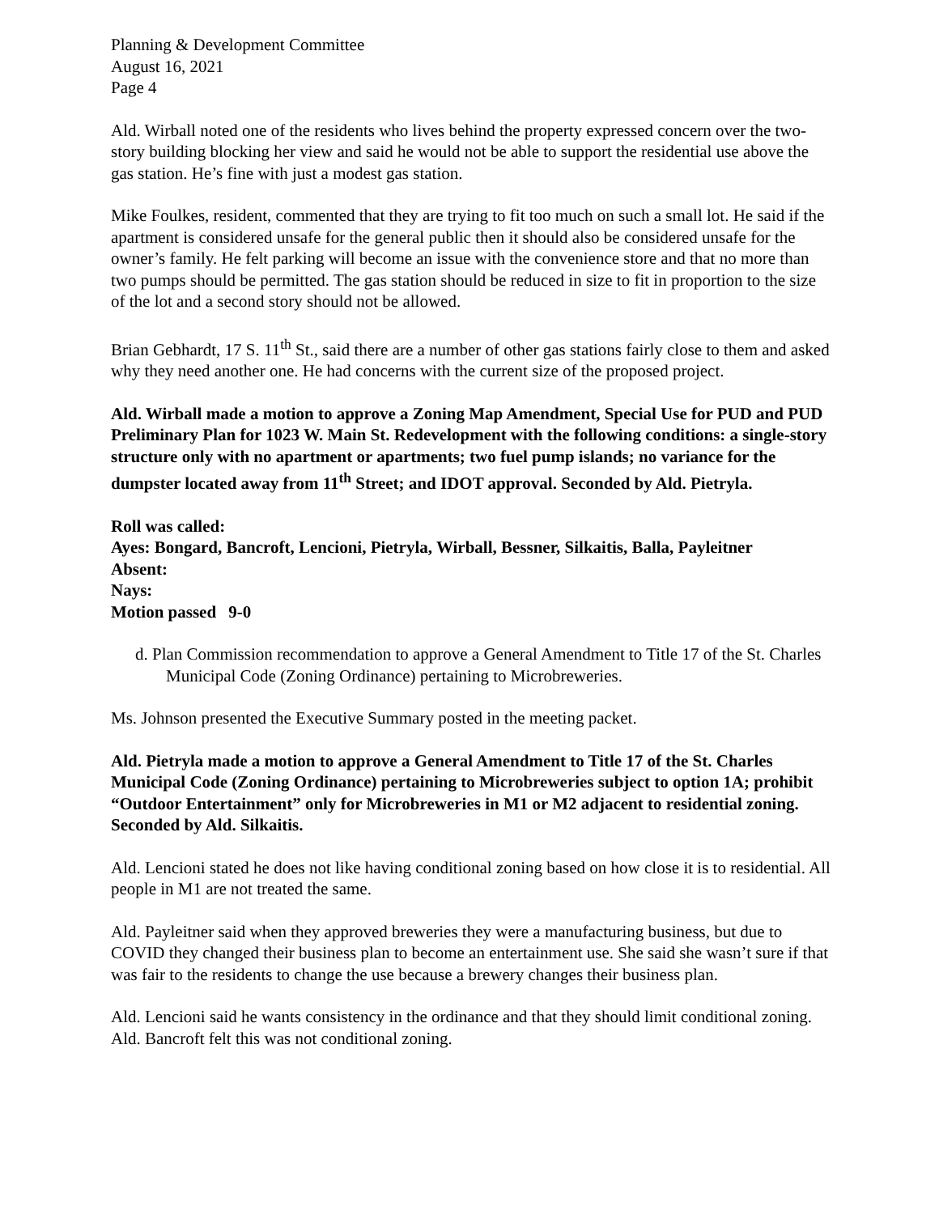Planning & Development Committee
August 16, 2021
Page 4
Ald. Wirball noted one of the residents who lives behind the property expressed concern over the two-story building blocking her view and said he would not be able to support the residential use above the gas station. He’s fine with just a modest gas station.
Mike Foulkes, resident, commented that they are trying to fit too much on such a small lot. He said if the apartment is considered unsafe for the general public then it should also be considered unsafe for the owner’s family. He felt parking will become an issue with the convenience store and that no more than two pumps should be permitted. The gas station should be reduced in size to fit in proportion to the size of the lot and a second story should not be allowed.
Brian Gebhardt, 17 S. 11<sup>th</sup> St., said there are a number of other gas stations fairly close to them and asked why they need another one. He had concerns with the current size of the proposed project.
Ald. Wirball made a motion to approve a Zoning Map Amendment, Special Use for PUD and PUD Preliminary Plan for 1023 W. Main St. Redevelopment with the following conditions: a single-story structure only with no apartment or apartments; two fuel pump islands; no variance for the dumpster located away from 11<sup>th</sup> Street; and IDOT approval. Seconded by Ald. Pietryla.
Roll was called:
Ayes: Bongard, Bancroft, Lencioni, Pietryla, Wirball, Bessner, Silkaitis, Balla, Payleitner
Absent:
Nays:
Motion passed 9-0
d. Plan Commission recommendation to approve a General Amendment to Title 17 of the St. Charles Municipal Code (Zoning Ordinance) pertaining to Microbreweries.
Ms. Johnson presented the Executive Summary posted in the meeting packet.
Ald. Pietryla made a motion to approve a General Amendment to Title 17 of the St. Charles Municipal Code (Zoning Ordinance) pertaining to Microbreweries subject to option 1A; prohibit “Outdoor Entertainment” only for Microbreweries in M1 or M2 adjacent to residential zoning. Seconded by Ald. Silkaitis.
Ald. Lencioni stated he does not like having conditional zoning based on how close it is to residential. All people in M1 are not treated the same.
Ald. Payleitner said when they approved breweries they were a manufacturing business, but due to COVID they changed their business plan to become an entertainment use. She said she wasn’t sure if that was fair to the residents to change the use because a brewery changes their business plan.
Ald. Lencioni said he wants consistency in the ordinance and that they should limit conditional zoning. Ald. Bancroft felt this was not conditional zoning.